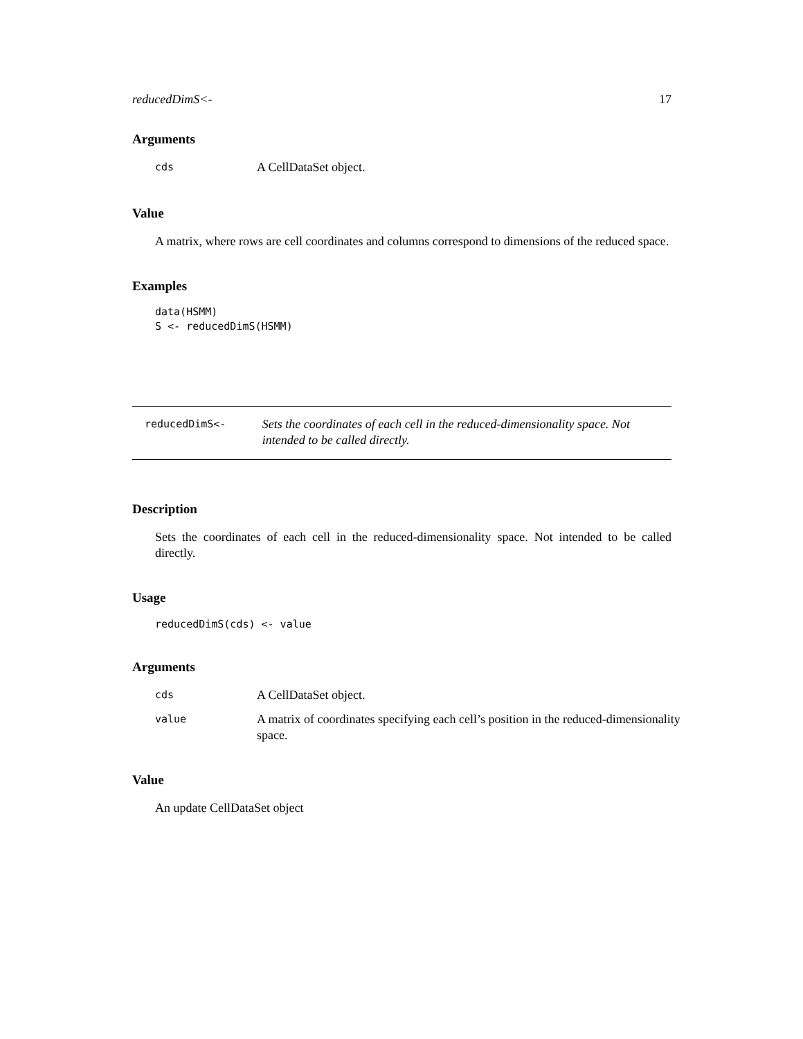reducedDimS<- 17
Arguments
| cds | A CellDataSet object. |
Value
A matrix, where rows are cell coordinates and columns correspond to dimensions of the reduced space.
Examples
data(HSMM)
S <- reducedDimS(HSMM)
reducedDimS<-
Sets the coordinates of each cell in the reduced-dimensionality space. Not intended to be called directly.
Description
Sets the coordinates of each cell in the reduced-dimensionality space. Not intended to be called directly.
Usage
reducedDimS(cds) <- value
Arguments
| cds | A CellDataSet object. |
| value | A matrix of coordinates specifying each cell’s position in the reduced-dimensionality space. |
Value
An update CellDataSet object